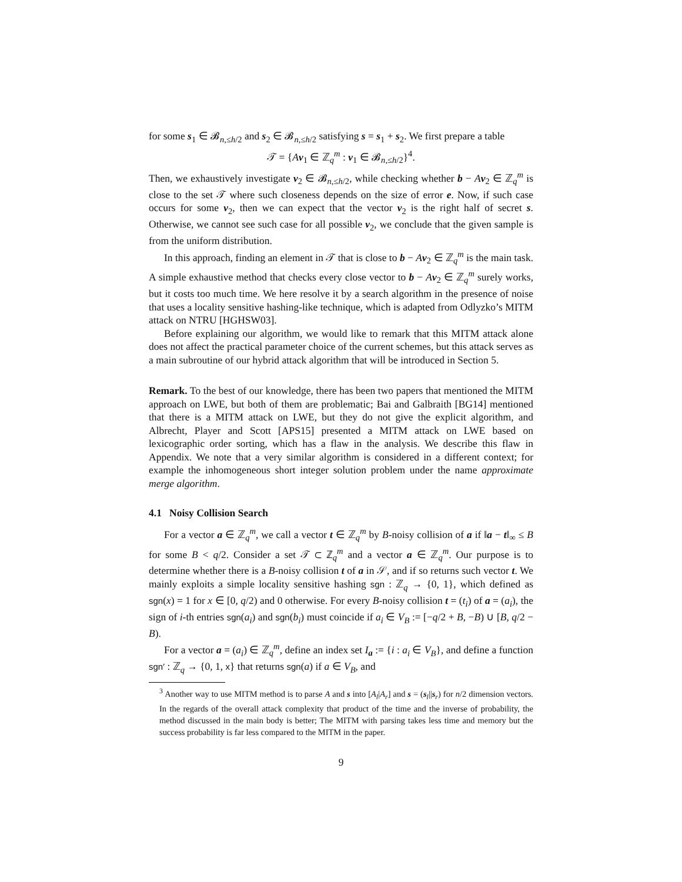for some s<sub>1</sub> ∈ 𝓑<sub>n,≤h/2</sub> and s<sub>2</sub> ∈ 𝓑<sub>n,≤h/2</sub> satisfying s = s<sub>1</sub> + s<sub>2</sub>. We first prepare a table
𝒯 = {Av<sub>1</sub> ∈ ℤ<sub>q</sub><sup>m</sup> : v<sub>1</sub> ∈ 𝓑<sub>n,≤h/2</sub>}<sup>4</sup>.
Then, we exhaustively investigate v<sub>2</sub> ∈ 𝓑<sub>n,≤h/2</sub>, while checking whether b − Av<sub>2</sub> ∈ ℤ<sub>q</sub><sup>m</sup> is close to the set 𝒯 where such closeness depends on the size of error e. Now, if such case occurs for some v<sub>2</sub>, then we can expect that the vector v<sub>2</sub> is the right half of secret s. Otherwise, we cannot see such case for all possible v<sub>2</sub>, we conclude that the given sample is from the uniform distribution.
In this approach, finding an element in 𝒯 that is close to b − Av<sub>2</sub> ∈ ℤ<sub>q</sub><sup>m</sup> is the main task. A simple exhaustive method that checks every close vector to b − Av<sub>2</sub> ∈ ℤ<sub>q</sub><sup>m</sup> surely works, but it costs too much time. We here resolve it by a search algorithm in the presence of noise that uses a locality sensitive hashing-like technique, which is adapted from Odlyzko’s MITM attack on NTRU [HGHSW03].
Before explaining our algorithm, we would like to remark that this MITM attack alone does not affect the practical parameter choice of the current schemes, but this attack serves as a main subroutine of our hybrid attack algorithm that will be introduced in Section 5.
Remark. To the best of our knowledge, there has been two papers that mentioned the MITM approach on LWE, but both of them are problematic; Bai and Galbraith [BG14] mentioned that there is a MITM attack on LWE, but they do not give the explicit algorithm, and Albrecht, Player and Scott [APS15] presented a MITM attack on LWE based on lexicographic order sorting, which has a flaw in the analysis. We describe this flaw in Appendix. We note that a very similar algorithm is considered in a different context; for example the inhomogeneous short integer solution problem under the name approximate merge algorithm.
4.1 Noisy Collision Search
For a vector a ∈ ℤ<sub>q</sub><sup>m</sup>, we call a vector t ∈ ℤ<sub>q</sub><sup>m</sup> by B-noisy collision of a if ‖a − t‖<sub>∞</sub> ≤ B for some B < q/2. Consider a set 𝒯 ⊂ ℤ<sub>q</sub><sup>m</sup> and a vector a ∈ ℤ<sub>q</sub><sup>m</sup>. Our purpose is to determine whether there is a B-noisy collision t of a in 𝒮, and if so returns such vector t. We mainly exploits a simple locality sensitive hashing sgn : ℤ<sub>q</sub> → {0, 1}, which defined as sgn(x) = 1 for x ∈ [0, q/2) and 0 otherwise. For every B-noisy collision t = (t<sub>i</sub>) of a = (a<sub>i</sub>), the sign of i-th entries sgn(a<sub>i</sub>) and sgn(b<sub>i</sub>) must coincide if a<sub>i</sub> ∈ V<sub>B</sub> := [−q/2 + B, −B) ∪ [B, q/2 − B).
For a vector a = (a<sub>i</sub>) ∈ ℤ<sub>q</sub><sup>m</sup>, define an index set I<sub>a</sub> := {i : a<sub>i</sub> ∈ V<sub>B</sub>}, and define a function sgn′ : ℤ<sub>q</sub> → {0, 1, x} that returns sgn(a) if a ∈ V<sub>B</sub>, and
<sup>3</sup> Another way to use MITM method is to parse A and s into [A<sub>l</sub>|A<sub>r</sub>] and s = (s<sub>l</sub>||s<sub>r</sub>) for n/2 dimension vectors. In the regards of the overall attack complexity that product of the time and the inverse of probability, the method discussed in the main body is better; The MITM with parsing takes less time and memory but the success probability is far less compared to the MITM in the paper.
9